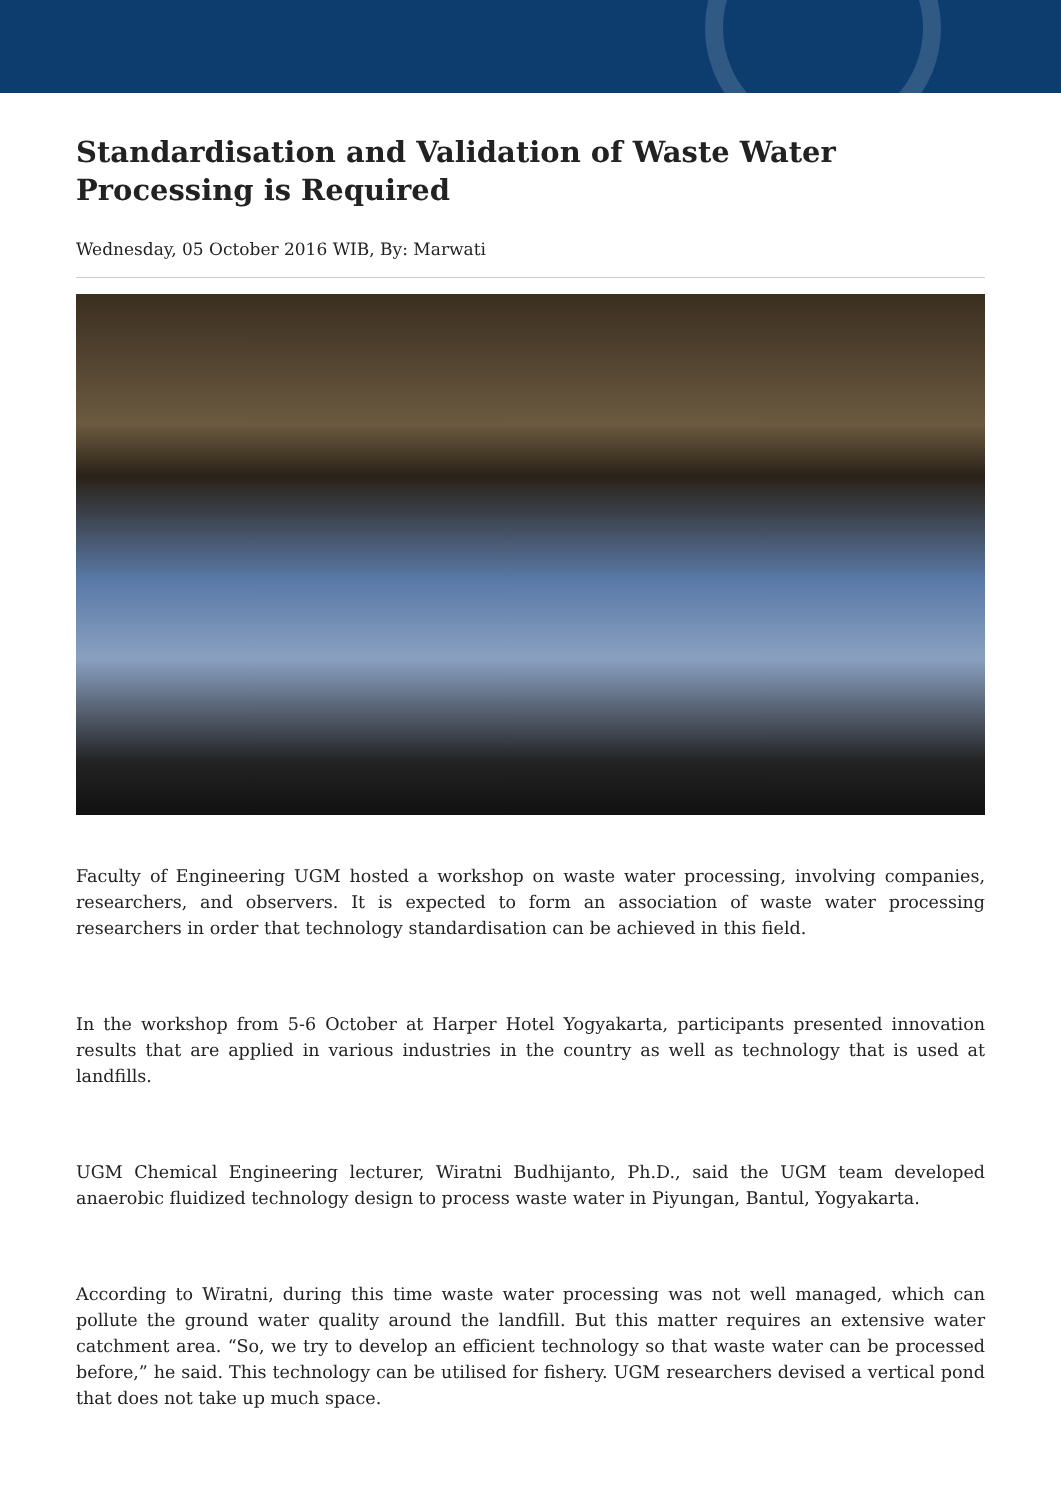Standardisation and Validation of Waste Water Processing is Required
Wednesday, 05 October 2016 WIB, By: Marwati
Faculty of Engineering UGM hosted a workshop on waste water processing, involving companies, researchers, and observers. It is expected to form an association of waste water processing researchers in order that technology standardisation can be achieved in this field.
In the workshop from 5-6 October at Harper Hotel Yogyakarta, participants presented innovation results that are applied in various industries in the country as well as technology that is used at landfills.
UGM Chemical Engineering lecturer, Wiratni Budhijanto, Ph.D., said the UGM team developed anaerobic fluidized technology design to process waste water in Piyungan, Bantul, Yogyakarta.
According to Wiratni, during this time waste water processing was not well managed, which can pollute the ground water quality around the landfill. But this matter requires an extensive water catchment area. “So, we try to develop an efficient technology so that waste water can be processed before,” he said. This technology can be utilised for fishery. UGM researchers devised a vertical pond that does not take up much space.